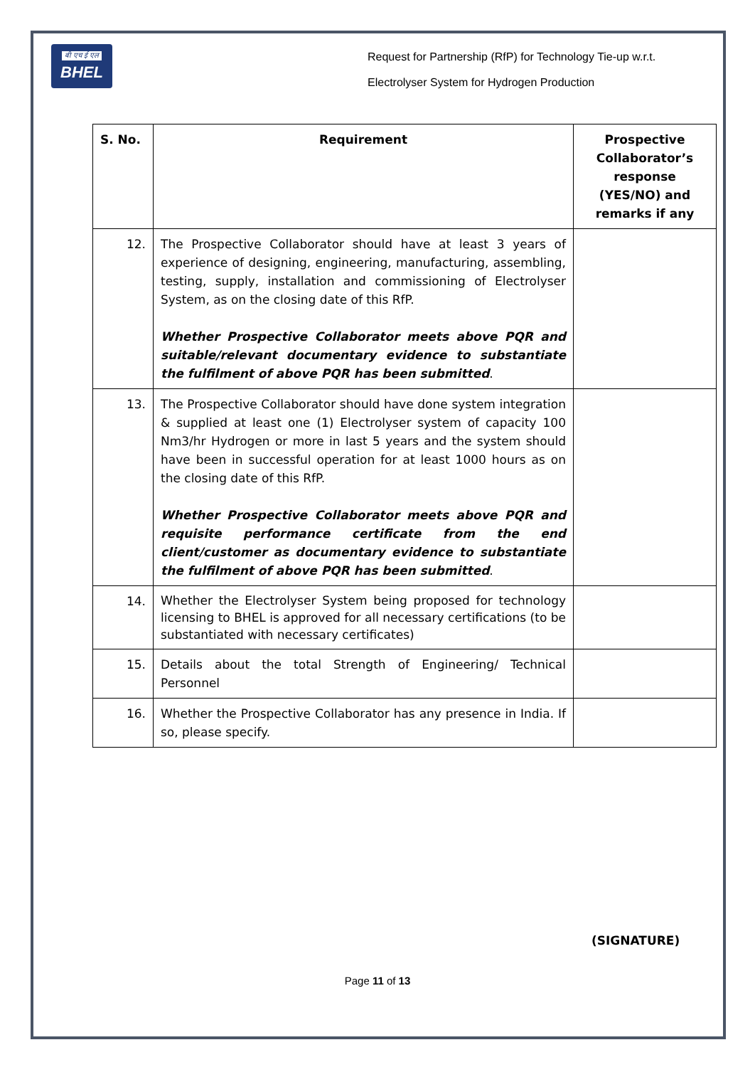बी एच ई एल
BHEL
Request for Partnership (RfP) for Technology Tie-up w.r.t.
Electrolyser System for Hydrogen Production
| S. No. | Requirement | Prospective Collaborator’s response (YES/NO) and remarks if any |
| --- | --- | --- |
| 12. | The Prospective Collaborator should have at least 3 years of experience of designing, engineering, manufacturing, assembling, testing, supply, installation and commissioning of Electrolyser System, as on the closing date of this RfP. Whether Prospective Collaborator meets above PQR and suitable/relevant documentary evidence to substantiate the fulfilment of above PQR has been submitted . | |
| 13. | The Prospective Collaborator should have done system integration & supplied at least one (1) Electrolyser system of capacity 100 Nm3/hr Hydrogen or more in last 5 years and the system should have been in successful operation for at least 1000 hours as on the closing date of this RfP. Whether Prospective Collaborator meets above PQR and requisite performance certificate from the end client/customer as documentary evidence to substantiate the fulfilment of above PQR has been submitted . | |
| 14. | Whether the Electrolyser System being proposed for technology licensing to BHEL is approved for all necessary certifications (to be substantiated with necessary certificates) | |
| 15. | Details about the total Strength of Engineering/ Technical Personnel | |
| 16. | Whether the Prospective Collaborator has any presence in India. If so, please specify. | |
(SIGNATURE)
Page 11 of 13